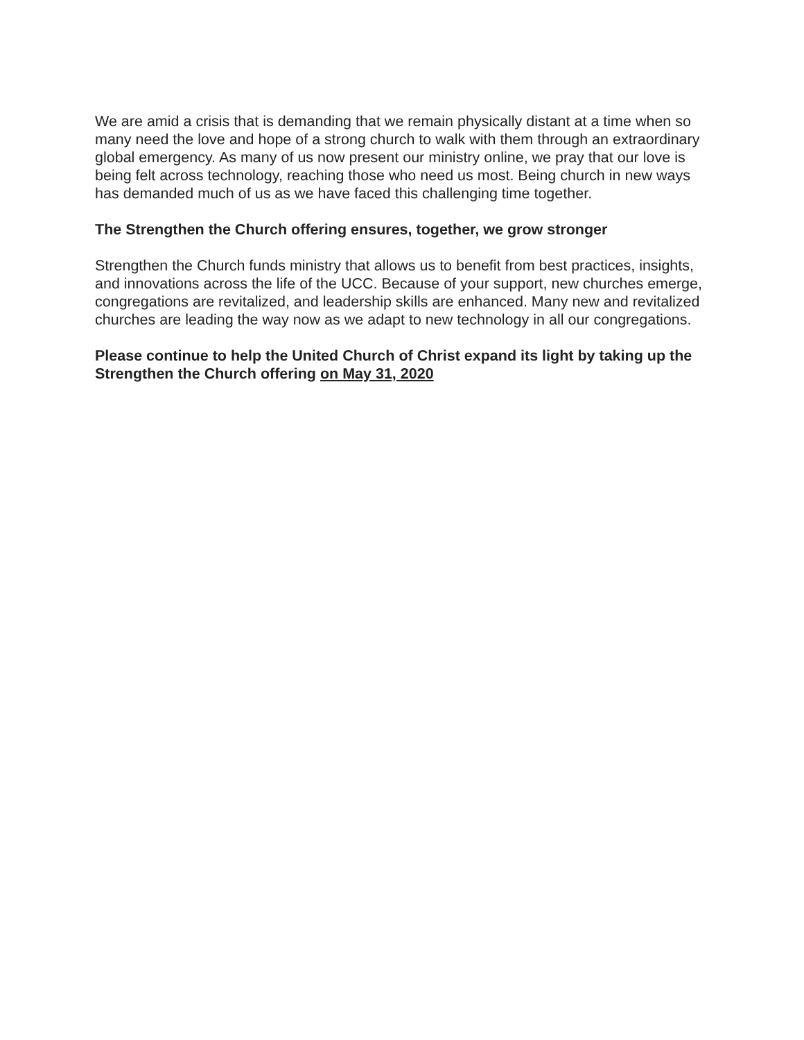We are amid a crisis that is demanding that we remain physically distant at a time when so many need the love and hope of a strong church to walk with them through an extraordinary global emergency. As many of us now present our ministry online, we pray that our love is being felt across technology, reaching those who need us most. Being church in new ways has demanded much of us as we have faced this challenging time together.
The Strengthen the Church offering ensures, together, we grow stronger
Strengthen the Church funds ministry that allows us to benefit from best practices, insights, and innovations across the life of the UCC. Because of your support, new churches emerge, congregations are revitalized, and leadership skills are enhanced. Many new and revitalized churches are leading the way now as we adapt to new technology in all our congregations.
Please continue to help the United Church of Christ expand its light by taking up the Strengthen the Church offering on May 31, 2020